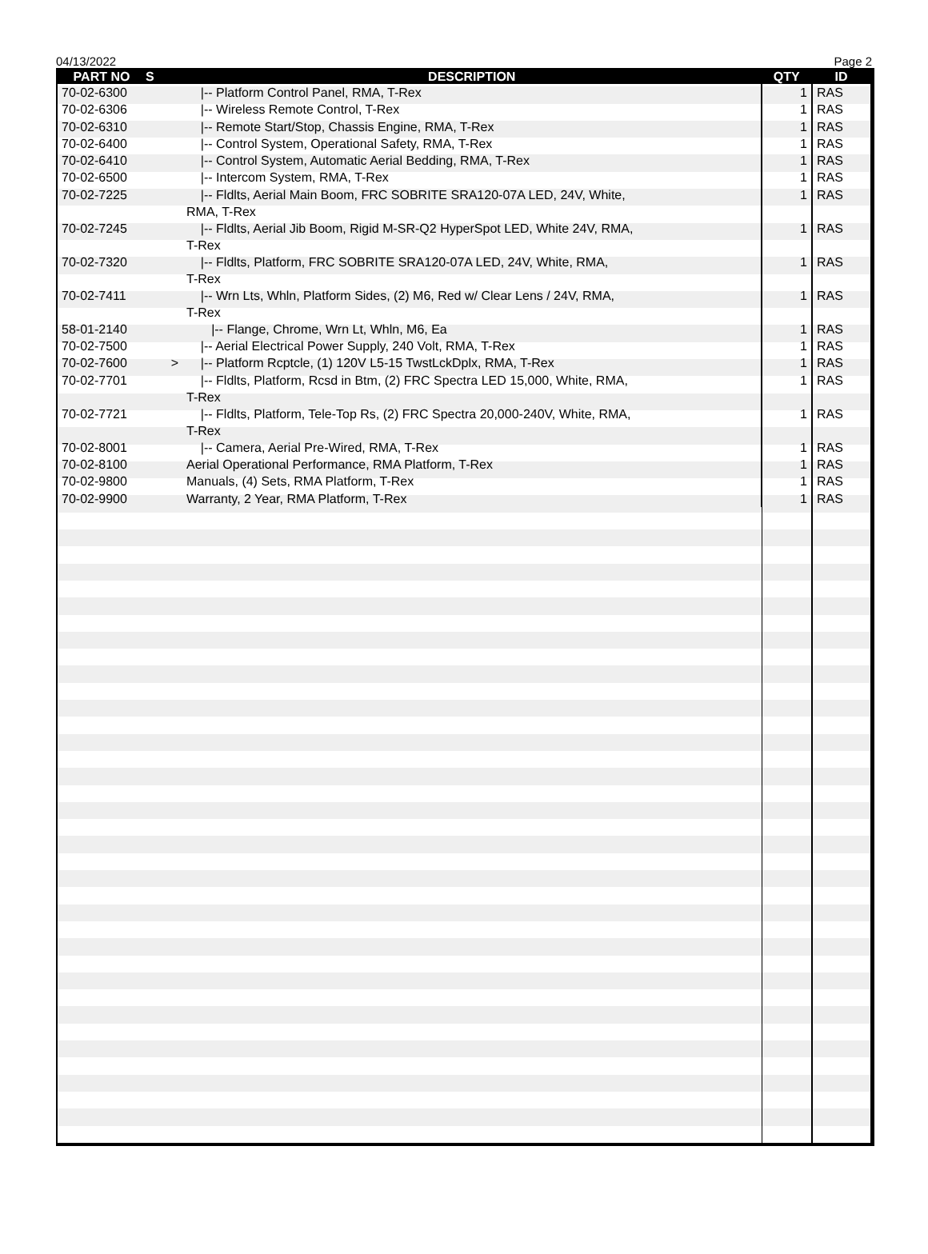04/13/2022 Page 2
| PART NO | S | DESCRIPTION | QTY | ID |
| --- | --- | --- | --- | --- |
| 70-02-6300 | | /-- Platform Control Panel, RMA, T-Rex | 1 | RAS |
| 70-02-6306 | | /-- Wireless Remote Control, T-Rex | 1 | RAS |
| 70-02-6310 | | /-- Remote Start/Stop, Chassis Engine, RMA, T-Rex | 1 | RAS |
| 70-02-6400 | | /-- Control System, Operational Safety, RMA, T-Rex | 1 | RAS |
| 70-02-6410 | | /-- Control System, Automatic Aerial Bedding, RMA, T-Rex | 1 | RAS |
| 70-02-6500 | | /-- Intercom System, RMA, T-Rex | 1 | RAS |
| 70-02-7225 | | /-- Fldlts, Aerial Main Boom, FRC SOBRITE SRA120-07A LED, 24V, White, RMA, T-Rex | 1 | RAS |
| 70-02-7245 | | /-- Fldlts, Aerial Jib Boom, Rigid M-SR-Q2 HyperSpot LED, White 24V, RMA, T-Rex | 1 | RAS |
| 70-02-7320 | | /-- Fldlts, Platform, FRC SOBRITE SRA120-07A LED, 24V, White, RMA, T-Rex | 1 | RAS |
| 70-02-7411 | | /-- Wrn Lts, Whln, Platform Sides, (2) M6, Red w/ Clear Lens / 24V, RMA, T-Rex | 1 | RAS |
| 58-01-2140 | | /-- Flange, Chrome, Wrn Lt, Whln, M6, Ea | 1 | RAS |
| 70-02-7500 | | /-- Aerial Electrical Power Supply, 240 Volt, RMA, T-Rex | 1 | RAS |
| 70-02-7600 | > | /-- Platform Rcptcle, (1) 120V L5-15 TwstLckDplx, RMA, T-Rex | 1 | RAS |
| 70-02-7701 | | /-- Fldlts, Platform, Rcsd in Btm, (2) FRC Spectra LED 15,000, White, RMA, T-Rex | 1 | RAS |
| 70-02-7721 | | /-- Fldlts, Platform, Tele-Top Rs, (2) FRC Spectra 20,000-240V, White, RMA, T-Rex | 1 | RAS |
| 70-02-8001 | | /-- Camera, Aerial Pre-Wired, RMA, T-Rex | 1 | RAS |
| 70-02-8100 | | Aerial Operational Performance, RMA Platform, T-Rex | 1 | RAS |
| 70-02-9800 | | Manuals, (4) Sets, RMA Platform, T-Rex | 1 | RAS |
| 70-02-9900 | | Warranty, 2 Year, RMA Platform, T-Rex | 1 | RAS |